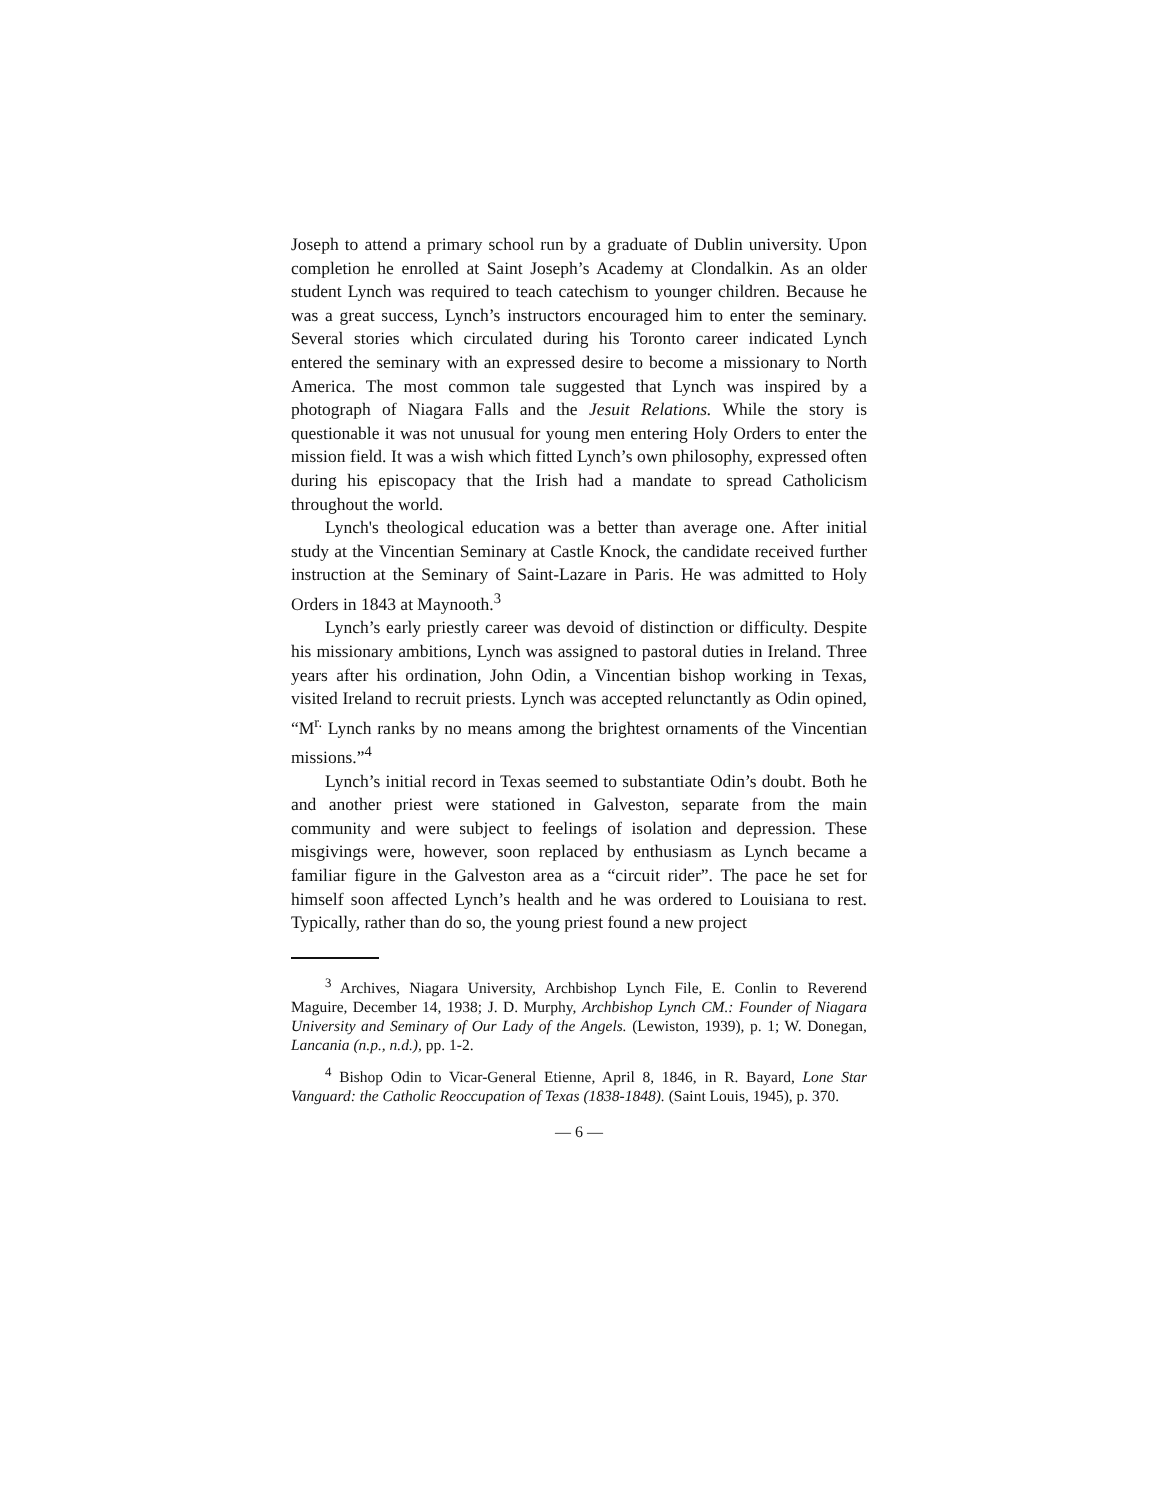Joseph to attend a primary school run by a graduate of Dublin university. Upon completion he enrolled at Saint Joseph’s Academy at Clondalkin. As an older student Lynch was required to teach catechism to younger children. Because he was a great success, Lynch’s instructors encouraged him to enter the seminary. Several stories which circulated during his Toronto career indicated Lynch entered the seminary with an expressed desire to become a missionary to North America. The most common tale suggested that Lynch was inspired by a photograph of Niagara Falls and the Jesuit Relations. While the story is questionable it was not unusual for young men entering Holy Orders to enter the mission field. It was a wish which fitted Lynch’s own philosophy, expressed often during his episcopacy that the Irish had a mandate to spread Catholicism throughout the world.
Lynch's theological education was a better than average one. After initial study at the Vincentian Seminary at Castle Knock, the candidate received further instruction at the Seminary of Saint-Lazare in Paris. He was admitted to Holy Orders in 1843 at Maynooth.<sup>3</sup>
Lynch’s early priestly career was devoid of distinction or difficulty. Despite his missionary ambitions, Lynch was assigned to pastoral duties in Ireland. Three years after his ordination, John Odin, a Vincentian bishop working in Texas, visited Ireland to recruit priests. Lynch was accepted relunctantly as Odin opined, “M<sup>r.</sup> Lynch ranks by no means among the brightest ornaments of the Vincentian missions.”<sup>4</sup>
Lynch’s initial record in Texas seemed to substantiate Odin’s doubt. Both he and another priest were stationed in Galveston, separate from the main community and were subject to feelings of isolation and depression. These misgivings were, however, soon replaced by enthusiasm as Lynch became a familiar figure in the Galveston area as a “circuit rider”. The pace he set for himself soon affected Lynch’s health and he was ordered to Louisiana to rest. Typically, rather than do so, the young priest found a new project
<sup>3</sup> Archives, Niagara University, Archbishop Lynch File, E. Conlin to Reverend Maguire, December 14, 1938; J. D. Murphy, Archbishop Lynch CM.: Founder of Niagara University and Seminary of Our Lady of the Angels. (Lewiston, 1939), p. 1; W. Donegan, Lancania (n.p., n.d.), pp. 1-2.
<sup>4</sup> Bishop Odin to Vicar-General Etienne, April 8, 1846, in R. Bayard, Lone Star Vanguard: the Catholic Reoccupation of Texas (1838-1848). (Saint Louis, 1945), p. 370.
— 6 —